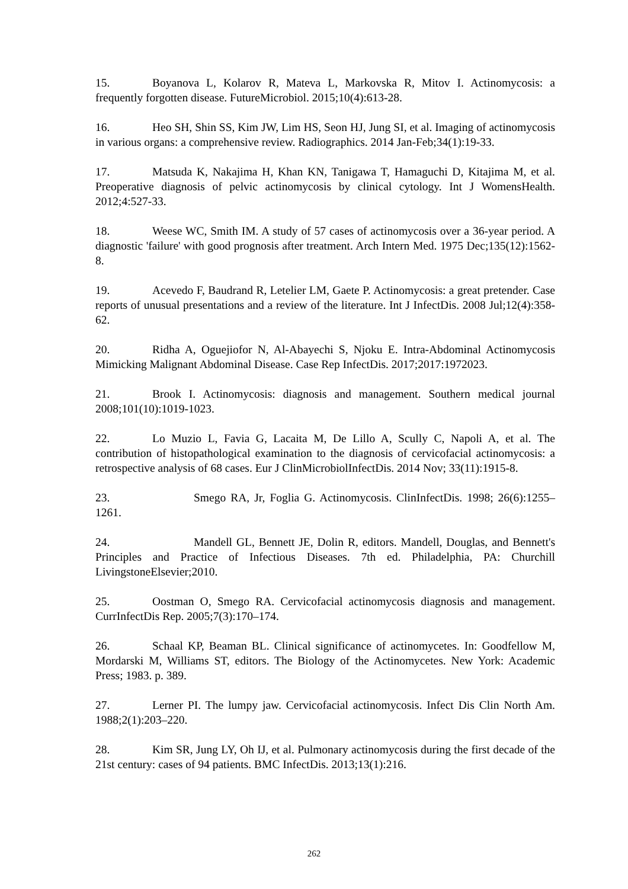15. Boyanova L, Kolarov R, Mateva L, Markovska R, Mitov I. Actinomycosis: a frequently forgotten disease. FutureMicrobiol. 2015;10(4):613-28.
16. Heo SH, Shin SS, Kim JW, Lim HS, Seon HJ, Jung SI, et al. Imaging of actinomycosis in various organs: a comprehensive review. Radiographics. 2014 Jan-Feb;34(1):19-33.
17. Matsuda K, Nakajima H, Khan KN, Tanigawa T, Hamaguchi D, Kitajima M, et al. Preoperative diagnosis of pelvic actinomycosis by clinical cytology. Int J WomensHealth. 2012;4:527-33.
18. Weese WC, Smith IM. A study of 57 cases of actinomycosis over a 36-year period. A diagnostic 'failure' with good prognosis after treatment. Arch Intern Med. 1975 Dec;135(12):1562-8.
19. Acevedo F, Baudrand R, Letelier LM, Gaete P. Actinomycosis: a great pretender. Case reports of unusual presentations and a review of the literature. Int J InfectDis. 2008 Jul;12(4):358-62.
20. Ridha A, Oguejiofor N, Al-Abayechi S, Njoku E. Intra-Abdominal Actinomycosis Mimicking Malignant Abdominal Disease. Case Rep InfectDis. 2017;2017:1972023.
21. Brook I. Actinomycosis: diagnosis and management. Southern medical journal 2008;101(10):1019-1023.
22. Lo Muzio L, Favia G, Lacaita M, De Lillo A, Scully C, Napoli A, et al. The contribution of histopathological examination to the diagnosis of cervicofacial actinomycosis: a retrospective analysis of 68 cases. Eur J ClinMicrobiolInfectDis. 2014 Nov; 33(11):1915-8.
23. Smego RA, Jr, Foglia G. Actinomycosis. ClinInfectDis. 1998; 26(6):1255–1261.
24. Mandell GL, Bennett JE, Dolin R, editors. Mandell, Douglas, and Bennett's Principles and Practice of Infectious Diseases. 7th ed. Philadelphia, PA: Churchill LivingstoneElsevier;2010.
25. Oostman O, Smego RA. Cervicofacial actinomycosis diagnosis and management. CurrInfectDis Rep. 2005;7(3):170–174.
26. Schaal KP, Beaman BL. Clinical significance of actinomycetes. In: Goodfellow M, Mordarski M, Williams ST, editors. The Biology of the Actinomycetes. New York: Academic Press; 1983. p. 389.
27. Lerner PI. The lumpy jaw. Cervicofacial actinomycosis. Infect Dis Clin North Am. 1988;2(1):203–220.
28. Kim SR, Jung LY, Oh IJ, et al. Pulmonary actinomycosis during the first decade of the 21st century: cases of 94 patients. BMC InfectDis. 2013;13(1):216.
262